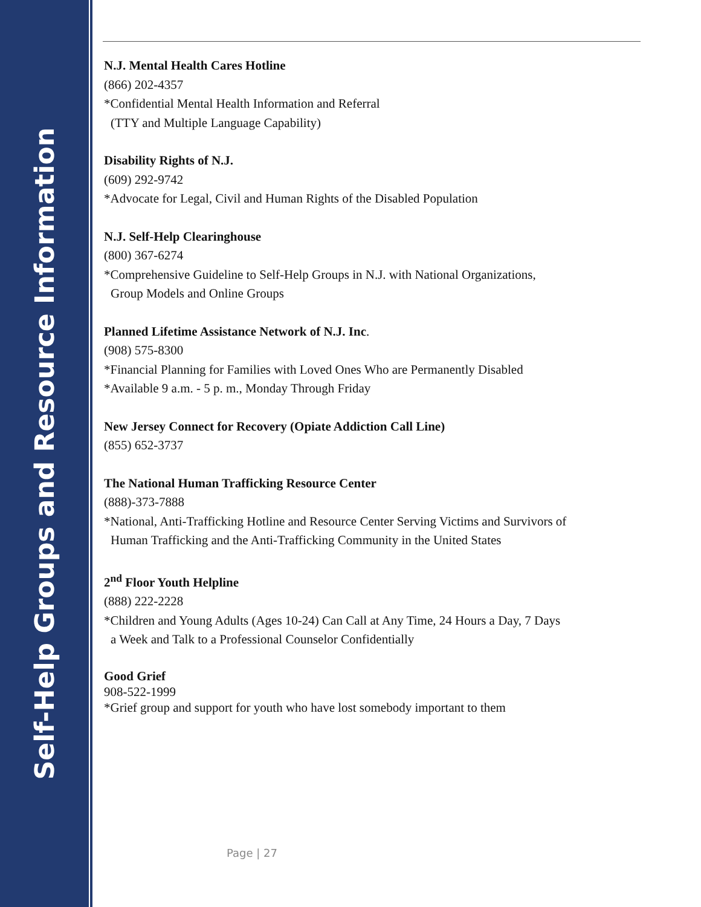Self-Help Groups and Resource Information
N.J. Mental Health Cares Hotline
(866) 202-4357
*Confidential Mental Health Information and Referral
(TTY and Multiple Language Capability)
Disability Rights of N.J.
(609) 292-9742
*Advocate for Legal, Civil and Human Rights of the Disabled Population
N.J. Self-Help Clearinghouse
(800) 367-6274
*Comprehensive Guideline to Self-Help Groups in N.J. with National Organizations,
Group Models and Online Groups
Planned Lifetime Assistance Network of N.J. Inc.
(908) 575-8300
*Financial Planning for Families with Loved Ones Who are Permanently Disabled
*Available 9 a.m. - 5 p. m., Monday Through Friday
New Jersey Connect for Recovery (Opiate Addiction Call Line)
(855) 652-3737
The National Human Trafficking Resource Center
(888)-373-7888
*National, Anti-Trafficking Hotline and Resource Center Serving Victims and Survivors of
Human Trafficking and the Anti-Trafficking Community in the United States
2<sup>nd</sup> Floor Youth Helpline
(888) 222-2228
*Children and Young Adults (Ages 10-24) Can Call at Any Time, 24 Hours a Day, 7 Days
a Week and Talk to a Professional Counselor Confidentially
Good Grief
908-522-1999
*Grief group and support for youth who have lost somebody important to them
Page | 27